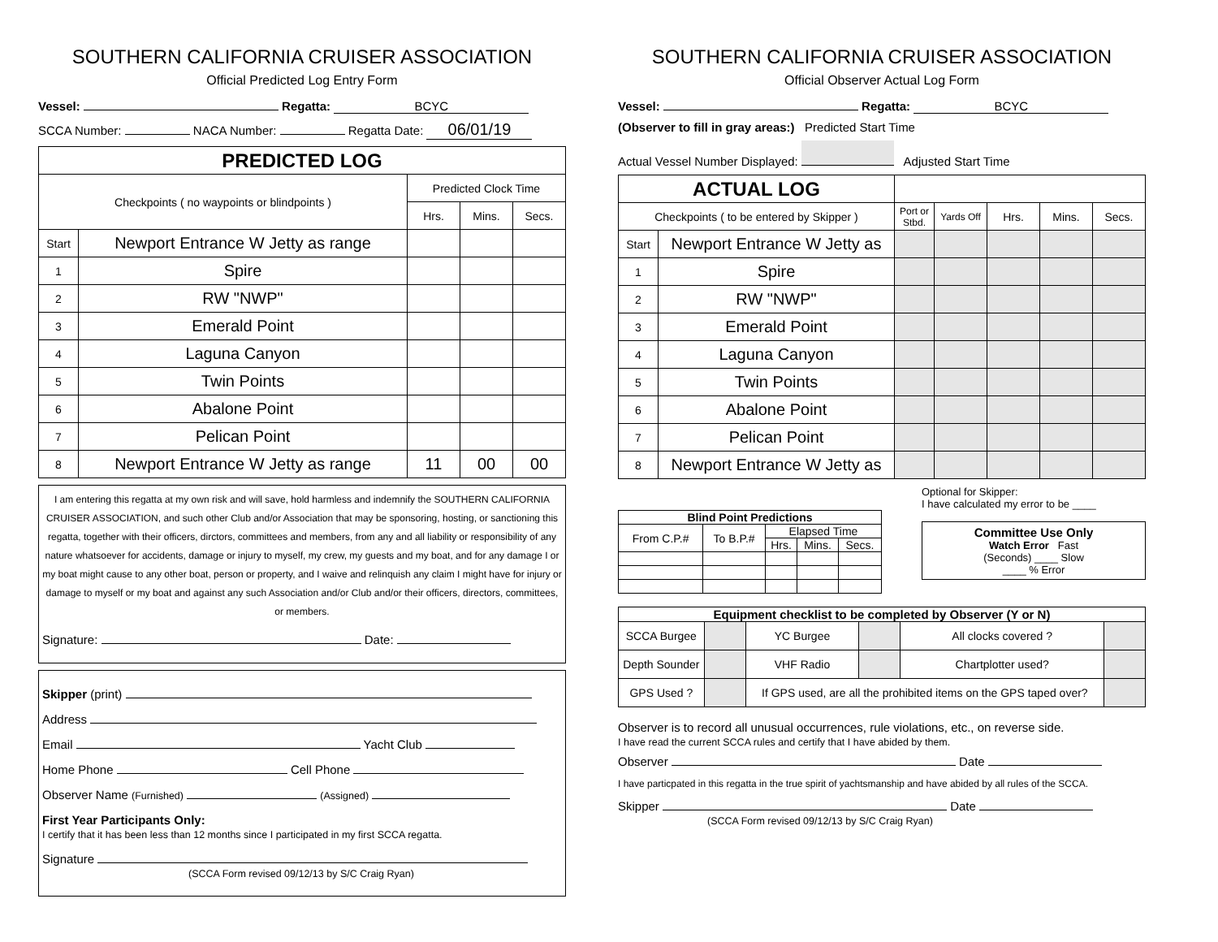SOUTHERN CALIFORNIA CRUISER ASSOCIATION
Official Predicted Log Entry Form
Vessel: Regatta: BCYC
SCCA Number: NACA Number: Regatta Date: 06/01/19
| PREDICTED LOG | | | | |
| Checkpoints ( no waypoints or blindpoints ) | | Predicted Clock Time | | |
| | | Hrs. | Mins. | Secs. |
| Start | Newport Entrance W Jetty as range | | | |
| 1 | Spire | | | |
| 2 | RW "NWP" | | | |
| 3 | Emerald Point | | | |
| 4 | Laguna Canyon | | | |
| 5 | Twin Points | | | |
| 6 | Abalone Point | | | |
| 7 | Pelican Point | | | |
| 8 | Newport Entrance W Jetty as range | 11 | 00 | 00 |
I am entering this regatta at my own risk and will save, hold harmless and indemnify the SOUTHERN CALIFORNIA CRUISER ASSOCIATION, and such other Club and/or Association that may be sponsoring, hosting, or sanctioning this regatta, together with their officers, dirctors, committees and members, from any and all liability or responsibility of any nature whatsoever for accidents, damage or injury to myself, my crew, my guests and my boat, and for any damage I or my boat might cause to any other boat, person or property, and I waive and relinquish any claim I might have for injury or damage to myself or my boat and against any such Association and/or Club and/or their officers, directors, committees, or members.
Signature: Date:
Skipper (print)
Address
Email Yacht Club
Home Phone Cell Phone
Observer Name (Furnished) (Assigned)
First Year Participants Only:
I certify that it has been less than 12 months since I participated in my first SCCA regatta.
Signature
(SCCA Form revised 09/12/13 by S/C Craig Ryan)
SOUTHERN CALIFORNIA CRUISER ASSOCIATION
Official Observer Actual Log Form
Vessel: Regatta: BCYC
(Observer to fill in gray areas:) Predicted Start Time
Actual Vessel Number Displayed: Adjusted Start Time
| ACTUAL LOG | | | | | | |
| Checkpoints ( to be entered by Skipper ) | | Port or Stbd. | Yards Off | Hrs. | Mins. | Secs. |
| Start | Newport Entrance W Jetty as | | | | | |
| 1 | Spire | | | | | |
| 2 | RW "NWP" | | | | | |
| 3 | Emerald Point | | | | | |
| 4 | Laguna Canyon | | | | | |
| 5 | Twin Points | | | | | |
| 6 | Abalone Point | | | | | |
| 7 | Pelican Point | | | | | |
| 8 | Newport Entrance W Jetty as | | | | | |
| Blind Point Predictions | | | | |
| --- | --- | --- | --- | --- |
| From C.P.# | To B.P.# | Elapsed Time | | |
| | | Hrs. | Mins. | Secs. |
Optional for Skipper:
I have calculated my error to be ____
Committee Use Only
Watch Error Fast
(Seconds) ____ Slow
____ % Error
| Equipment checklist to be completed by Observer (Y or N) | | | | | |
| --- | --- | --- | --- | --- | --- |
| SCCA Burgee | | YC Burgee | | All clocks covered ? | |
| Depth Sounder | | VHF Radio | | Chartplotter used? | |
| GPS Used ? | | If GPS used, are all the prohibited items on the GPS taped over? | | | |
Observer is to record all unusual occurrences, rule violations, etc., on reverse side.
I have read the current SCCA rules and certify that I have abided by them.
Observer Date
I have particpated in this regatta in the true spirit of yachtsmanship and have abided by all rules of the SCCA.
Skipper Date
(SCCA Form revised 09/12/13 by S/C Craig Ryan)